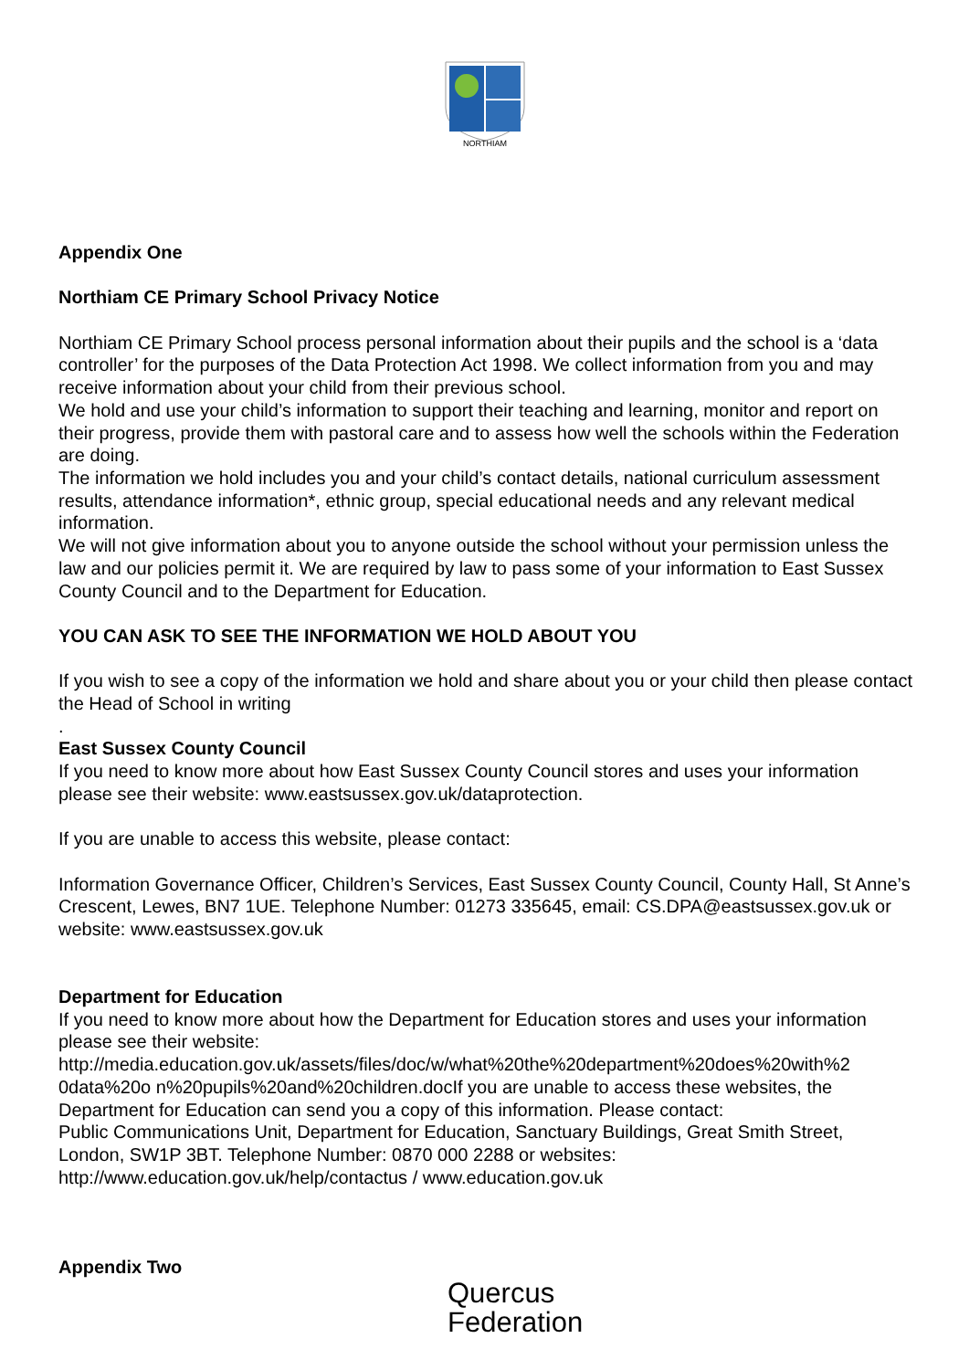NORTHIAM
Appendix One
Northiam CE Primary School Privacy Notice
Northiam CE Primary School process personal information about their pupils and the school is a ‘data controller’ for the purposes of the Data Protection Act 1998. We collect information from you and may receive information about your child from their previous school.
We hold and use your child’s information to support their teaching and learning, monitor and report on their progress, provide them with pastoral care and to assess how well the schools within the Federation are doing.
The information we hold includes you and your child’s contact details, national curriculum assessment results, attendance information*, ethnic group, special educational needs and any relevant medical information.
We will not give information about you to anyone outside the school without your permission unless the law and our policies permit it. We are required by law to pass some of your information to East Sussex County Council and to the Department for Education.
YOU CAN ASK TO SEE THE INFORMATION WE HOLD ABOUT YOU
If you wish to see a copy of the information we hold and share about you or your child then please contact the Head of School in writing
.
East Sussex County Council
If you need to know more about how East Sussex County Council stores and uses your information please see their website: www.eastsussex.gov.uk/dataprotection.
If you are unable to access this website, please contact:
Information Governance Officer, Children’s Services, East Sussex County Council, County Hall, St Anne’s Crescent, Lewes, BN7 1UE. Telephone Number: 01273 335645, email: CS.DPA@eastsussex.gov.uk or website: www.eastsussex.gov.uk
Department for Education
If you need to know more about how the Department for Education stores and uses your information please see their website:
http://media.education.gov.uk/assets/files/doc/w/what%20the%20department%20does%20with%2 0data%20o n%20pupils%20and%20children.docIf you are unable to access these websites, the Department for Education can send you a copy of this information. Please contact:
Public Communications Unit, Department for Education, Sanctuary Buildings, Great Smith Street, London, SW1P 3BT. Telephone Number: 0870 000 2288 or websites:
http://www.education.gov.uk/help/contactus / www.education.gov.uk
Appendix Two
Quercus
Federation